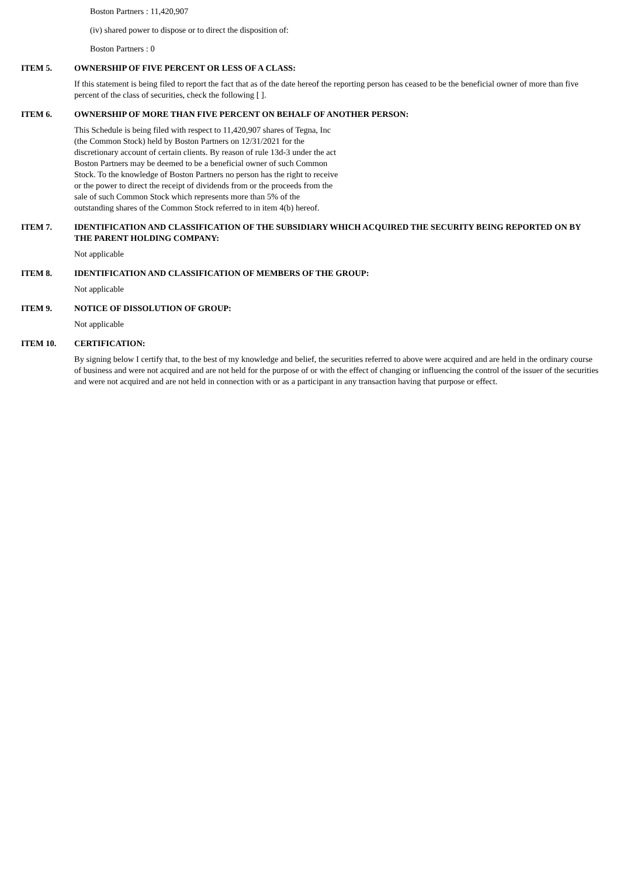Boston Partners : 11,420,907
(iv) shared power to dispose or to direct the disposition of:
Boston Partners : 0
ITEM 5. OWNERSHIP OF FIVE PERCENT OR LESS OF A CLASS:
If this statement is being filed to report the fact that as of the date hereof the reporting person has ceased to be the beneficial owner of more than five percent of the class of securities, check the following [ ].
ITEM 6. OWNERSHIP OF MORE THAN FIVE PERCENT ON BEHALF OF ANOTHER PERSON:
This Schedule is being filed with respect to 11,420,907 shares of Tegna, Inc
(the Common Stock) held by Boston Partners on 12/31/2021 for the
discretionary account of certain clients. By reason of rule 13d-3 under the act
Boston Partners may be deemed to be a beneficial owner of such Common
Stock. To the knowledge of Boston Partners no person has the right to receive
or the power to direct the receipt of dividends from or the proceeds from the
sale of such Common Stock which represents more than 5% of the
outstanding shares of the Common Stock referred to in item 4(b) hereof.
ITEM 7. IDENTIFICATION AND CLASSIFICATION OF THE SUBSIDIARY WHICH ACQUIRED THE SECURITY BEING REPORTED ON BY THE PARENT HOLDING COMPANY:
Not applicable
ITEM 8. IDENTIFICATION AND CLASSIFICATION OF MEMBERS OF THE GROUP:
Not applicable
ITEM 9. NOTICE OF DISSOLUTION OF GROUP:
Not applicable
ITEM 10. CERTIFICATION:
By signing below I certify that, to the best of my knowledge and belief, the securities referred to above were acquired and are held in the ordinary course of business and were not acquired and are not held for the purpose of or with the effect of changing or influencing the control of the issuer of the securities and were not acquired and are not held in connection with or as a participant in any transaction having that purpose or effect.